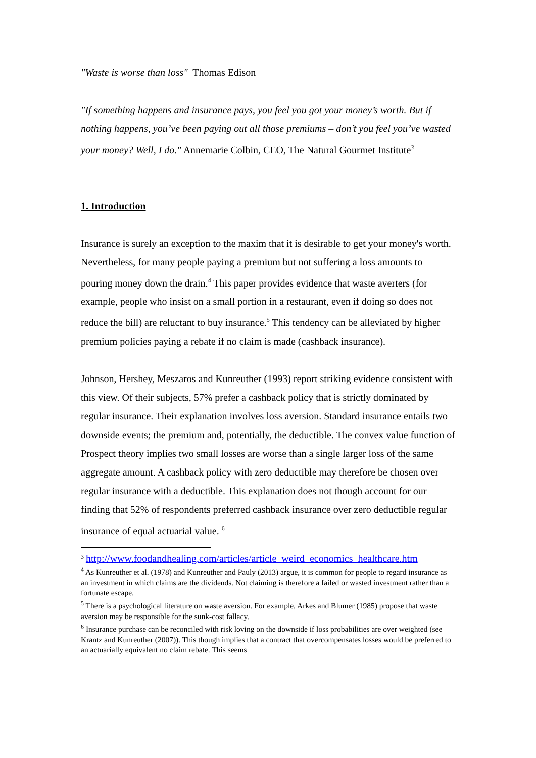"Waste is worse than loss" Thomas Edison
"If something happens and insurance pays, you feel you got your money’s worth. But if nothing happens, you’ve been paying out all those premiums – don’t you feel you’ve wasted your money? Well, I do." Annemarie Colbin, CEO, The Natural Gourmet Institute<sup>3</sup>
1. Introduction
Insurance is surely an exception to the maxim that it is desirable to get your money's worth. Nevertheless, for many people paying a premium but not suffering a loss amounts to pouring money down the drain.<sup>4</sup> This paper provides evidence that waste averters (for example, people who insist on a small portion in a restaurant, even if doing so does not reduce the bill) are reluctant to buy insurance.<sup>5</sup> This tendency can be alleviated by higher premium policies paying a rebate if no claim is made (cashback insurance).
Johnson, Hershey, Meszaros and Kunreuther (1993) report striking evidence consistent with this view. Of their subjects, 57% prefer a cashback policy that is strictly dominated by regular insurance. Their explanation involves loss aversion. Standard insurance entails two downside events; the premium and, potentially, the deductible. The convex value function of Prospect theory implies two small losses are worse than a single larger loss of the same aggregate amount. A cashback policy with zero deductible may therefore be chosen over regular insurance with a deductible. This explanation does not though account for our finding that 52% of respondents preferred cashback insurance over zero deductible regular insurance of equal actuarial value. <sup>6</sup>
<sup>3</sup> http://www.foodandhealing.com/articles/article_weird_economics_healthcare.htm
<sup>4</sup> As Kunreuther et al. (1978) and Kunreuther and Pauly (2013) argue, it is common for people to regard insurance as an investment in which claims are the dividends. Not claiming is therefore a failed or wasted investment rather than a fortunate escape.
<sup>5</sup> There is a psychological literature on waste aversion. For example, Arkes and Blumer (1985) propose that waste aversion may be responsible for the sunk-cost fallacy.
<sup>6</sup> Insurance purchase can be reconciled with risk loving on the downside if loss probabilities are over weighted (see Krantz and Kunreuther (2007)). This though implies that a contract that overcompensates losses would be preferred to an actuarially equivalent no claim rebate. This seems